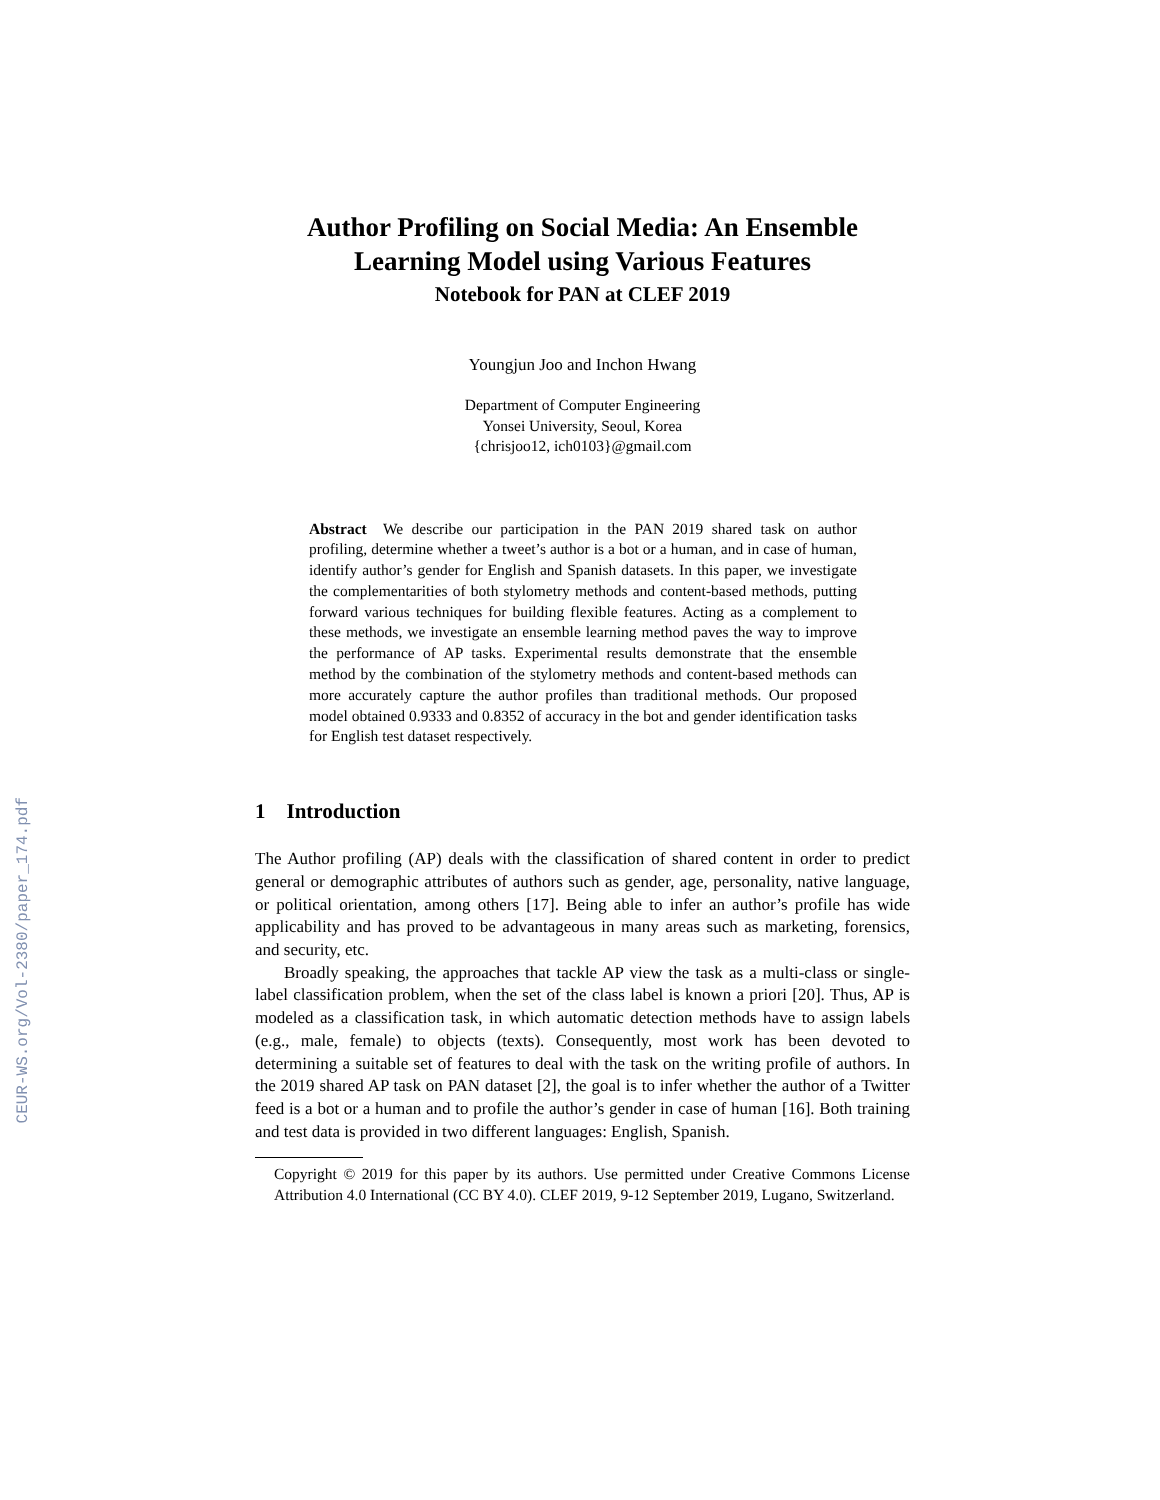CEUR-WS.org/Vol-2380/paper_174.pdf
Author Profiling on Social Media: An Ensemble
Learning Model using Various Features
Notebook for PAN at CLEF 2019
Youngjun Joo and Inchon Hwang
Department of Computer Engineering
Yonsei University, Seoul, Korea
{chrisjoo12, ich0103}@gmail.com
Abstract We describe our participation in the PAN 2019 shared task on author profiling, determine whether a tweet’s author is a bot or a human, and in case of human, identify author’s gender for English and Spanish datasets. In this paper, we investigate the complementarities of both stylometry methods and content-based methods, putting forward various techniques for building flexible features. Acting as a complement to these methods, we investigate an ensemble learning method paves the way to improve the performance of AP tasks. Experimental results demonstrate that the ensemble method by the combination of the stylometry methods and content-based methods can more accurately capture the author profiles than traditional methods. Our proposed model obtained 0.9333 and 0.8352 of accuracy in the bot and gender identification tasks for English test dataset respectively.
1 Introduction
The Author profiling (AP) deals with the classification of shared content in order to predict general or demographic attributes of authors such as gender, age, personality, native language, or political orientation, among others [17]. Being able to infer an author’s profile has wide applicability and has proved to be advantageous in many areas such as marketing, forensics, and security, etc.
Broadly speaking, the approaches that tackle AP view the task as a multi-class or single-label classification problem, when the set of the class label is known a priori [20]. Thus, AP is modeled as a classification task, in which automatic detection methods have to assign labels (e.g., male, female) to objects (texts). Consequently, most work has been devoted to determining a suitable set of features to deal with the task on the writing profile of authors. In the 2019 shared AP task on PAN dataset [2], the goal is to infer whether the author of a Twitter feed is a bot or a human and to profile the author’s gender in case of human [16]. Both training and test data is provided in two different languages: English, Spanish.
Copyright © 2019 for this paper by its authors. Use permitted under Creative Commons License Attribution 4.0 International (CC BY 4.0). CLEF 2019, 9-12 September 2019, Lugano, Switzerland.